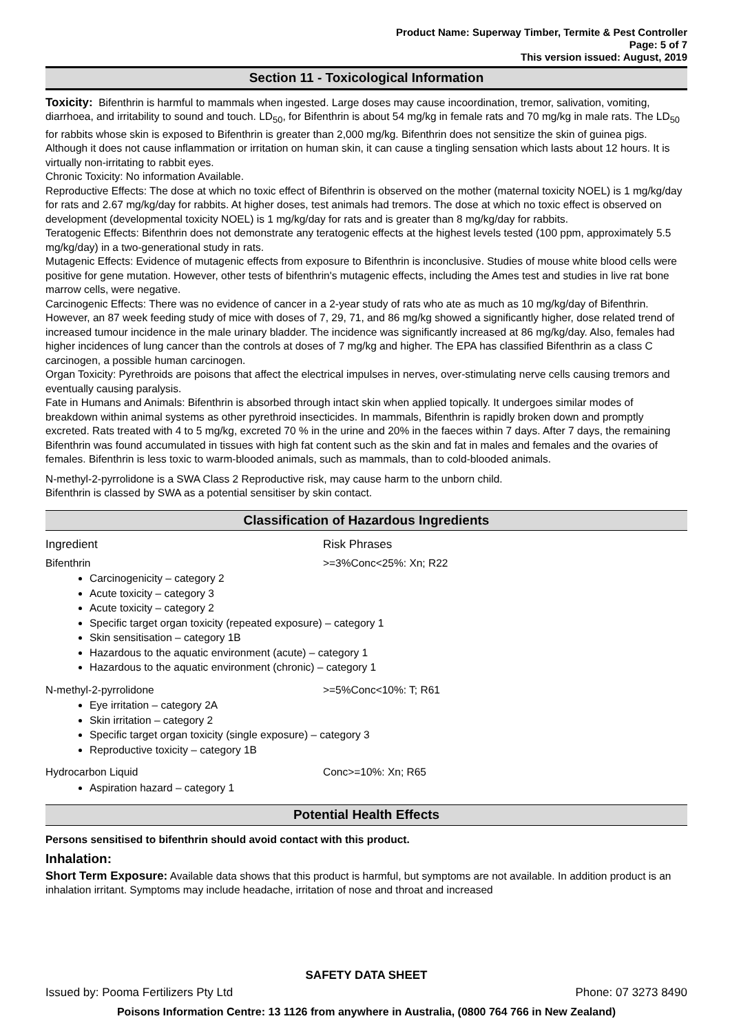Product Name: Superway Timber, Termite & Pest Controller
Page: 5 of 7
This version issued: August, 2019
Section 11 - Toxicological Information
Toxicity: Bifenthrin is harmful to mammals when ingested. Large doses may cause incoordination, tremor, salivation, vomiting, diarrhoea, and irritability to sound and touch. LD<sub>50</sub>, for Bifenthrin is about 54 mg/kg in female rats and 70 mg/kg in male rats. The LD<sub>50</sub> for rabbits whose skin is exposed to Bifenthrin is greater than 2,000 mg/kg. Bifenthrin does not sensitize the skin of guinea pigs. Although it does not cause inflammation or irritation on human skin, it can cause a tingling sensation which lasts about 12 hours. It is virtually non-irritating to rabbit eyes.
Chronic Toxicity: No information Available.
Reproductive Effects: The dose at which no toxic effect of Bifenthrin is observed on the mother (maternal toxicity NOEL) is 1 mg/kg/day for rats and 2.67 mg/kg/day for rabbits. At higher doses, test animals had tremors. The dose at which no toxic effect is observed on development (developmental toxicity NOEL) is 1 mg/kg/day for rats and is greater than 8 mg/kg/day for rabbits.
Teratogenic Effects: Bifenthrin does not demonstrate any teratogenic effects at the highest levels tested (100 ppm, approximately 5.5 mg/kg/day) in a two-generational study in rats.
Mutagenic Effects: Evidence of mutagenic effects from exposure to Bifenthrin is inconclusive. Studies of mouse white blood cells were positive for gene mutation. However, other tests of bifenthrin's mutagenic effects, including the Ames test and studies in live rat bone marrow cells, were negative.
Carcinogenic Effects: There was no evidence of cancer in a 2-year study of rats who ate as much as 10 mg/kg/day of Bifenthrin. However, an 87 week feeding study of mice with doses of 7, 29, 71, and 86 mg/kg showed a significantly higher, dose related trend of increased tumour incidence in the male urinary bladder. The incidence was significantly increased at 86 mg/kg/day. Also, females had higher incidences of lung cancer than the controls at doses of 7 mg/kg and higher. The EPA has classified Bifenthrin as a class C carcinogen, a possible human carcinogen.
Organ Toxicity: Pyrethroids are poisons that affect the electrical impulses in nerves, over-stimulating nerve cells causing tremors and eventually causing paralysis.
Fate in Humans and Animals: Bifenthrin is absorbed through intact skin when applied topically. It undergoes similar modes of breakdown within animal systems as other pyrethroid insecticides. In mammals, Bifenthrin is rapidly broken down and promptly excreted. Rats treated with 4 to 5 mg/kg, excreted 70 % in the urine and 20% in the faeces within 7 days. After 7 days, the remaining Bifenthrin was found accumulated in tissues with high fat content such as the skin and fat in males and females and the ovaries of females. Bifenthrin is less toxic to warm-blooded animals, such as mammals, than to cold-blooded animals.
N-methyl-2-pyrrolidone is a SWA Class 2 Reproductive risk, may cause harm to the unborn child.
Bifenthrin is classed by SWA as a potential sensitiser by skin contact.
Classification of Hazardous Ingredients
Ingredient Risk Phrases
Bifenthrin >=3%Conc<25%: Xn; R22
Carcinogenicity – category 2
Acute toxicity – category 3
Acute toxicity – category 2
Specific target organ toxicity (repeated exposure) – category 1
Skin sensitisation – category 1B
Hazardous to the aquatic environment (acute) – category 1
Hazardous to the aquatic environment (chronic) – category 1
N-methyl-2-pyrrolidone >=5%Conc<10%: T; R61
Eye irritation – category 2A
Skin irritation – category 2
Specific target organ toxicity (single exposure) – category 3
Reproductive toxicity – category 1B
Hydrocarbon Liquid Conc>=10%: Xn; R65
Aspiration hazard – category 1
Potential Health Effects
Persons sensitised to bifenthrin should avoid contact with this product.
Inhalation:
Short Term Exposure: Available data shows that this product is harmful, but symptoms are not available. In addition product is an inhalation irritant. Symptoms may include headache, irritation of nose and throat and increased
SAFETY DATA SHEET
Issued by: Pooma Fertilizers Pty Ltd Phone: 07 3273 8490
Poisons Information Centre: 13 1126 from anywhere in Australia, (0800 764 766 in New Zealand)